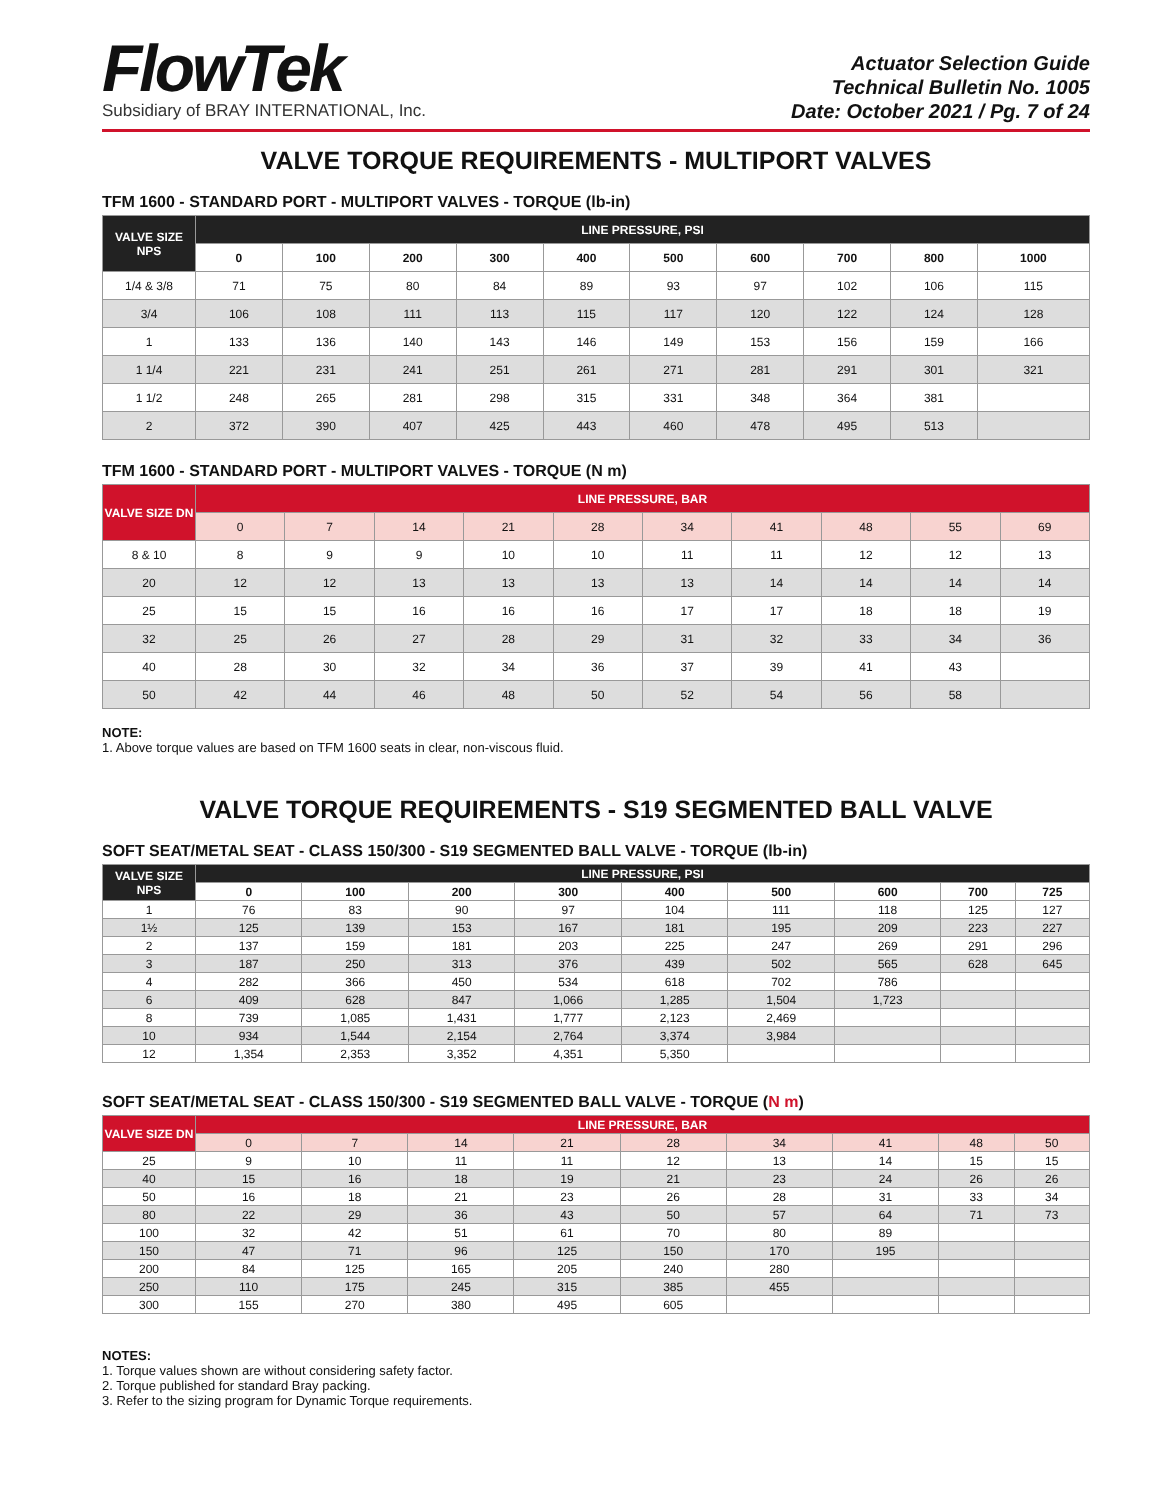FlowTek
Subsidiary of BRAY INTERNATIONAL, Inc.
Actuator Selection Guide
Technical Bulletin No. 1005
Date: October 2021 / Pg. 7 of 24
VALVE TORQUE REQUIREMENTS - MULTIPORT VALVES
TFM 1600 - STANDARD PORT - MULTIPORT VALVES - TORQUE (lb-in)
| VALVE SIZE NPS | LINE PRESSURE, PSI | | | | | | | | | |
| --- | --- | --- | --- | --- | --- | --- | --- | --- | --- | --- |
| | 0 | 100 | 200 | 300 | 400 | 500 | 600 | 700 | 800 | 1000 |
| 1/4 & 3/8 | 71 | 75 | 80 | 84 | 89 | 93 | 97 | 102 | 106 | 115 |
| 3/4 | 106 | 108 | 111 | 113 | 115 | 117 | 120 | 122 | 124 | 128 |
| 1 | 133 | 136 | 140 | 143 | 146 | 149 | 153 | 156 | 159 | 166 |
| 1 1/4 | 221 | 231 | 241 | 251 | 261 | 271 | 281 | 291 | 301 | 321 |
| 1 1/2 | 248 | 265 | 281 | 298 | 315 | 331 | 348 | 364 | 381 | |
| 2 | 372 | 390 | 407 | 425 | 443 | 460 | 478 | 495 | 513 | |
TFM 1600 - STANDARD PORT - MULTIPORT VALVES - TORQUE (N m)
| VALVE SIZE DN | LINE PRESSURE, BAR | | | | | | | | | |
| --- | --- | --- | --- | --- | --- | --- | --- | --- | --- | --- |
| | 0 | 7 | 14 | 21 | 28 | 34 | 41 | 48 | 55 | 69 |
| 8 & 10 | 8 | 9 | 9 | 10 | 10 | 11 | 11 | 12 | 12 | 13 |
| 20 | 12 | 12 | 13 | 13 | 13 | 13 | 14 | 14 | 14 | 14 |
| 25 | 15 | 15 | 16 | 16 | 16 | 17 | 17 | 18 | 18 | 19 |
| 32 | 25 | 26 | 27 | 28 | 29 | 31 | 32 | 33 | 34 | 36 |
| 40 | 28 | 30 | 32 | 34 | 36 | 37 | 39 | 41 | 43 | |
| 50 | 42 | 44 | 46 | 48 | 50 | 52 | 54 | 56 | 58 | |
NOTE:
1. Above torque values are based on TFM 1600 seats in clear, non-viscous fluid.
VALVE TORQUE REQUIREMENTS - S19 SEGMENTED BALL VALVE
SOFT SEAT/METAL SEAT - CLASS 150/300 - S19 SEGMENTED BALL VALVE - TORQUE (lb-in)
| VALVE SIZE NPS | LINE PRESSURE, PSI | | | | | | | | |
| --- | --- | --- | --- | --- | --- | --- | --- | --- | --- |
| | 0 | 100 | 200 | 300 | 400 | 500 | 600 | 700 | 725 |
| 1 | 76 | 83 | 90 | 97 | 104 | 111 | 118 | 125 | 127 |
| 1½ | 125 | 139 | 153 | 167 | 181 | 195 | 209 | 223 | 227 |
| 2 | 137 | 159 | 181 | 203 | 225 | 247 | 269 | 291 | 296 |
| 3 | 187 | 250 | 313 | 376 | 439 | 502 | 565 | 628 | 645 |
| 4 | 282 | 366 | 450 | 534 | 618 | 702 | 786 | | |
| 6 | 409 | 628 | 847 | 1,066 | 1,285 | 1,504 | 1,723 | | |
| 8 | 739 | 1,085 | 1,431 | 1,777 | 2,123 | 2,469 | | | |
| 10 | 934 | 1,544 | 2,154 | 2,764 | 3,374 | 3,984 | | | |
| 12 | 1,354 | 2,353 | 3,352 | 4,351 | 5,350 | | | | |
SOFT SEAT/METAL SEAT - CLASS 150/300 - S19 SEGMENTED BALL VALVE - TORQUE (N m)
| VALVE SIZE DN | LINE PRESSURE, BAR | | | | | | | | |
| --- | --- | --- | --- | --- | --- | --- | --- | --- | --- |
| | 0 | 7 | 14 | 21 | 28 | 34 | 41 | 48 | 50 |
| 25 | 9 | 10 | 11 | 11 | 12 | 13 | 14 | 15 | 15 |
| 40 | 15 | 16 | 18 | 19 | 21 | 23 | 24 | 26 | 26 |
| 50 | 16 | 18 | 21 | 23 | 26 | 28 | 31 | 33 | 34 |
| 80 | 22 | 29 | 36 | 43 | 50 | 57 | 64 | 71 | 73 |
| 100 | 32 | 42 | 51 | 61 | 70 | 80 | 89 | | |
| 150 | 47 | 71 | 96 | 125 | 150 | 170 | 195 | | |
| 200 | 84 | 125 | 165 | 205 | 240 | 280 | | | |
| 250 | 110 | 175 | 245 | 315 | 385 | 455 | | | |
| 300 | 155 | 270 | 380 | 495 | 605 | | | | |
NOTES:
1. Torque values shown are without considering safety factor.
2. Torque published for standard Bray packing.
3. Refer to the sizing program for Dynamic Torque requirements.